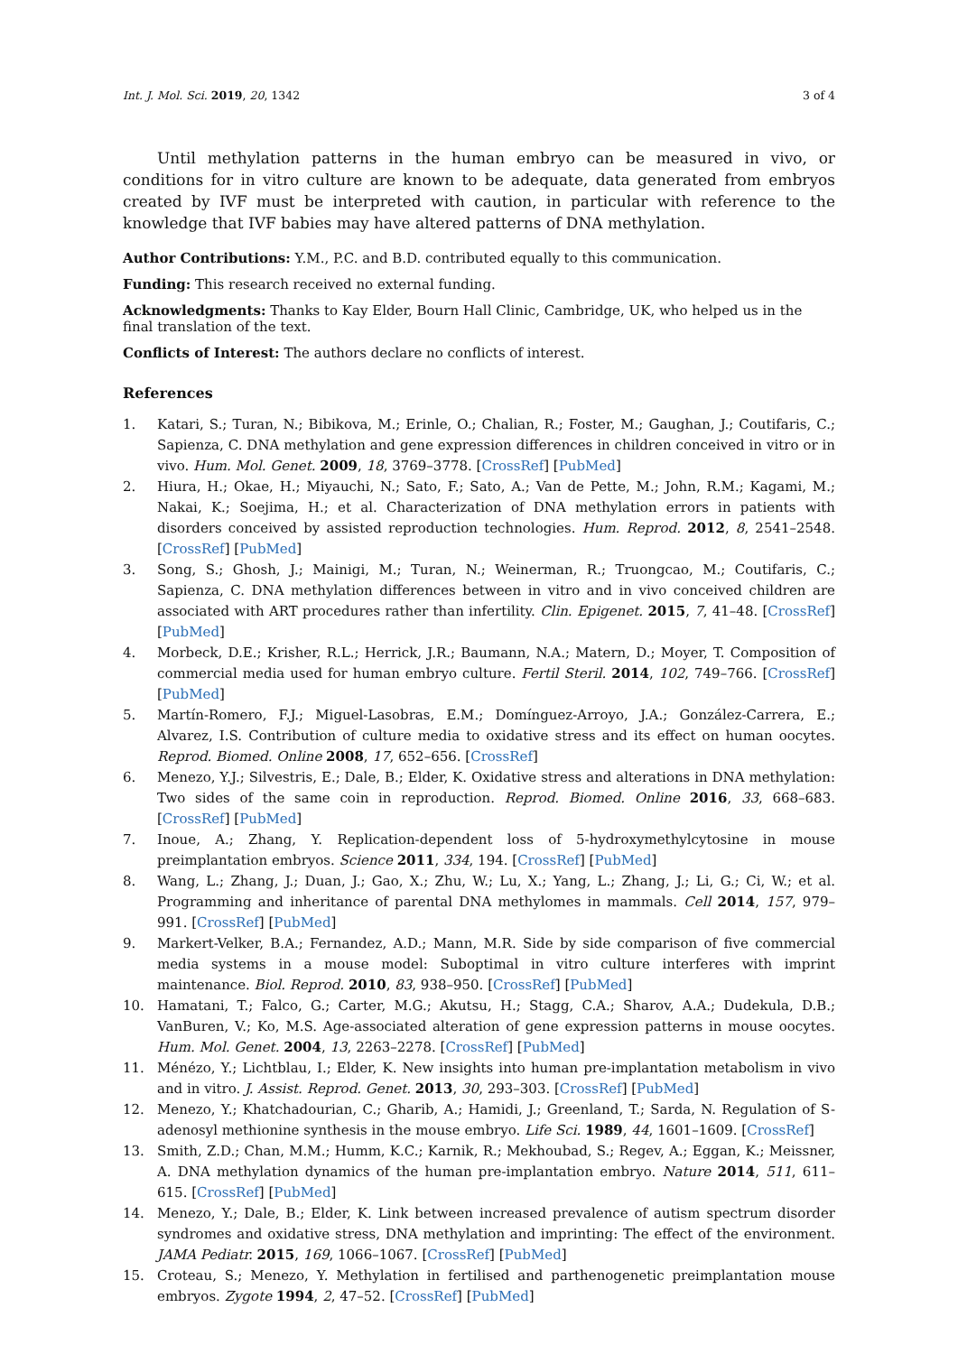Int. J. Mol. Sci. 2019, 20, 1342 3 of 4
Until methylation patterns in the human embryo can be measured in vivo, or conditions for in vitro culture are known to be adequate, data generated from embryos created by IVF must be interpreted with caution, in particular with reference to the knowledge that IVF babies may have altered patterns of DNA methylation.
Author Contributions: Y.M., P.C. and B.D. contributed equally to this communication.
Funding: This research received no external funding.
Acknowledgments: Thanks to Kay Elder, Bourn Hall Clinic, Cambridge, UK, who helped us in the final translation of the text.
Conflicts of Interest: The authors declare no conflicts of interest.
References
1. Katari, S.; Turan, N.; Bibikova, M.; Erinle, O.; Chalian, R.; Foster, M.; Gaughan, J.; Coutifaris, C.; Sapienza, C. DNA methylation and gene expression differences in children conceived in vitro or in vivo. Hum. Mol. Genet. 2009, 18, 3769–3778. [CrossRef] [PubMed]
2. Hiura, H.; Okae, H.; Miyauchi, N.; Sato, F.; Sato, A.; Van de Pette, M.; John, R.M.; Kagami, M.; Nakai, K.; Soejima, H.; et al. Characterization of DNA methylation errors in patients with disorders conceived by assisted reproduction technologies. Hum. Reprod. 2012, 8, 2541–2548. [CrossRef] [PubMed]
3. Song, S.; Ghosh, J.; Mainigi, M.; Turan, N.; Weinerman, R.; Truongcao, M.; Coutifaris, C.; Sapienza, C. DNA methylation differences between in vitro and in vivo conceived children are associated with ART procedures rather than infertility. Clin. Epigenet. 2015, 7, 41–48. [CrossRef] [PubMed]
4. Morbeck, D.E.; Krisher, R.L.; Herrick, J.R.; Baumann, N.A.; Matern, D.; Moyer, T. Composition of commercial media used for human embryo culture. Fertil Steril. 2014, 102, 749–766. [CrossRef] [PubMed]
5. Martín-Romero, F.J.; Miguel-Lasobras, E.M.; Domínguez-Arroyo, J.A.; González-Carrera, E.; Alvarez, I.S. Contribution of culture media to oxidative stress and its effect on human oocytes. Reprod. Biomed. Online 2008, 17, 652–656. [CrossRef]
6. Menezo, Y.J.; Silvestris, E.; Dale, B.; Elder, K. Oxidative stress and alterations in DNA methylation: Two sides of the same coin in reproduction. Reprod. Biomed. Online 2016, 33, 668–683. [CrossRef] [PubMed]
7. Inoue, A.; Zhang, Y. Replication-dependent loss of 5-hydroxymethylcytosine in mouse preimplantation embryos. Science 2011, 334, 194. [CrossRef] [PubMed]
8. Wang, L.; Zhang, J.; Duan, J.; Gao, X.; Zhu, W.; Lu, X.; Yang, L.; Zhang, J.; Li, G.; Ci, W.; et al. Programming and inheritance of parental DNA methylomes in mammals. Cell 2014, 157, 979–991. [CrossRef] [PubMed]
9. Markert-Velker, B.A.; Fernandez, A.D.; Mann, M.R. Side by side comparison of five commercial media systems in a mouse model: Suboptimal in vitro culture interferes with imprint maintenance. Biol. Reprod. 2010, 83, 938–950. [CrossRef] [PubMed]
10. Hamatani, T.; Falco, G.; Carter, M.G.; Akutsu, H.; Stagg, C.A.; Sharov, A.A.; Dudekula, D.B.; VanBuren, V.; Ko, M.S. Age-associated alteration of gene expression patterns in mouse oocytes. Hum. Mol. Genet. 2004, 13, 2263–2278. [CrossRef] [PubMed]
11. Ménézo, Y.; Lichtblau, I.; Elder, K. New insights into human pre-implantation metabolism in vivo and in vitro. J. Assist. Reprod. Genet. 2013, 30, 293–303. [CrossRef] [PubMed]
12. Menezo, Y.; Khatchadourian, C.; Gharib, A.; Hamidi, J.; Greenland, T.; Sarda, N. Regulation of S-adenosyl methionine synthesis in the mouse embryo. Life Sci. 1989, 44, 1601–1609. [CrossRef]
13. Smith, Z.D.; Chan, M.M.; Humm, K.C.; Karnik, R.; Mekhoubad, S.; Regev, A.; Eggan, K.; Meissner, A. DNA methylation dynamics of the human pre-implantation embryo. Nature 2014, 511, 611–615. [CrossRef] [PubMed]
14. Menezo, Y.; Dale, B.; Elder, K. Link between increased prevalence of autism spectrum disorder syndromes and oxidative stress, DNA methylation and imprinting: The effect of the environment. JAMA Pediatr. 2015, 169, 1066–1067. [CrossRef] [PubMed]
15. Croteau, S.; Menezo, Y. Methylation in fertilised and parthenogenetic preimplantation mouse embryos. Zygote 1994, 2, 47–52. [CrossRef] [PubMed]